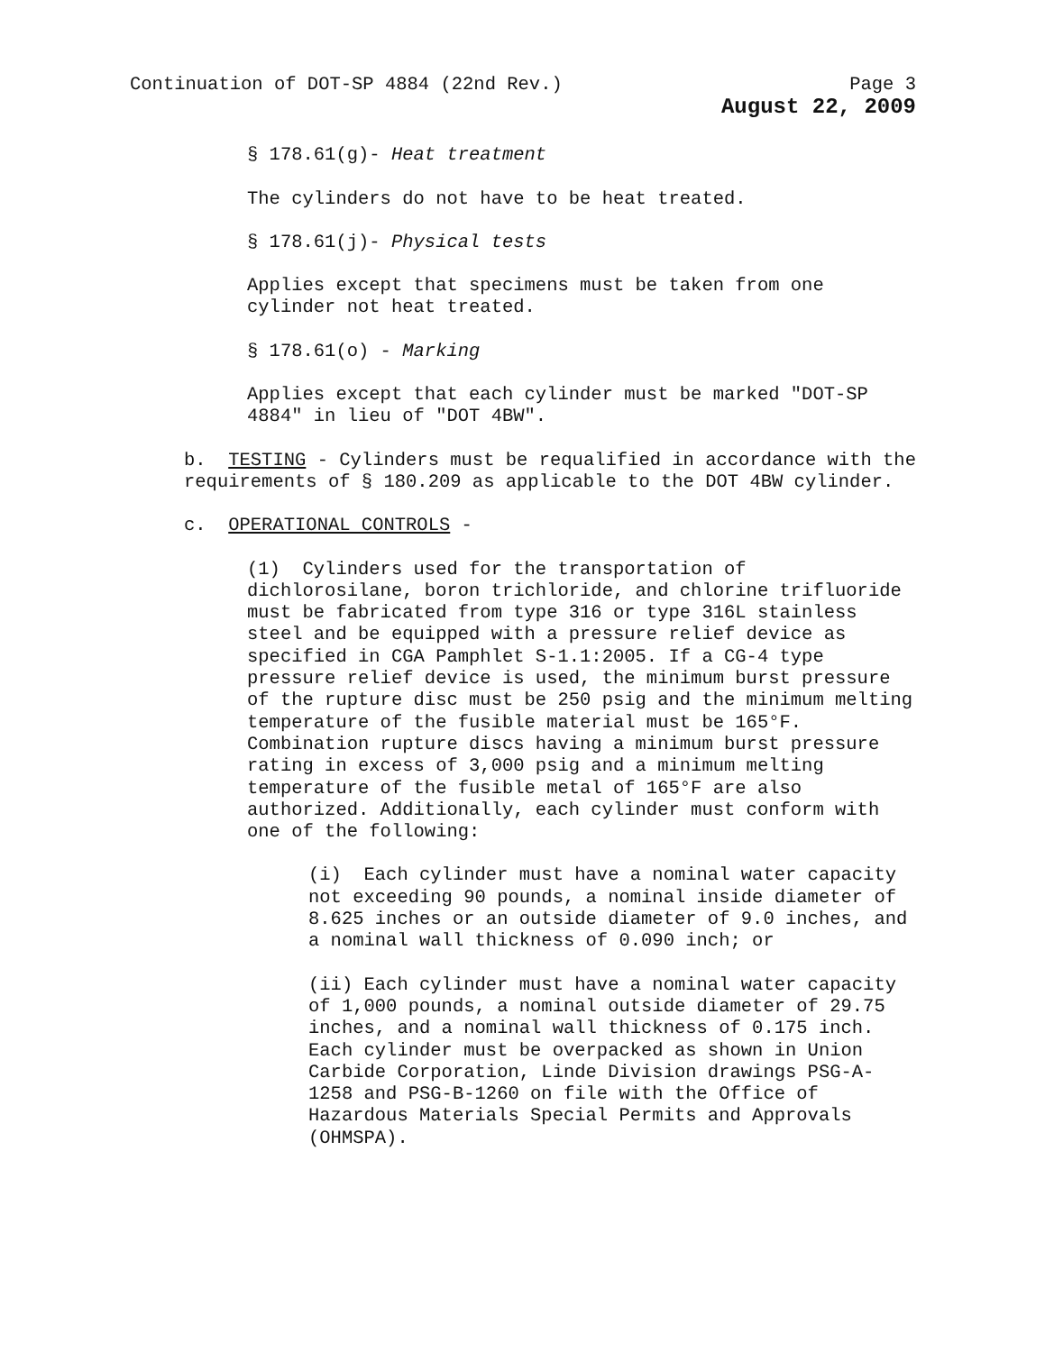Continuation of DOT-SP 4884 (22nd Rev.) Page 3
August 22, 2009
§ 178.61(g)- Heat treatment
The cylinders do not have to be heat treated.
§ 178.61(j)- Physical tests
Applies except that specimens must be taken from one cylinder not heat treated.
§ 178.61(o) - Marking
Applies except that each cylinder must be marked "DOT-SP 4884" in lieu of "DOT 4BW".
b. TESTING - Cylinders must be requalified in accordance with the requirements of § 180.209 as applicable to the DOT 4BW cylinder.
c. OPERATIONAL CONTROLS -
(1) Cylinders used for the transportation of dichlorosilane, boron trichloride, and chlorine trifluoride must be fabricated from type 316 or type 316L stainless steel and be equipped with a pressure relief device as specified in CGA Pamphlet S-1.1:2005. If a CG-4 type pressure relief device is used, the minimum burst pressure of the rupture disc must be 250 psig and the minimum melting temperature of the fusible material must be 165°F. Combination rupture discs having a minimum burst pressure rating in excess of 3,000 psig and a minimum melting temperature of the fusible metal of 165°F are also authorized. Additionally, each cylinder must conform with one of the following:
(i) Each cylinder must have a nominal water capacity not exceeding 90 pounds, a nominal inside diameter of 8.625 inches or an outside diameter of 9.0 inches, and a nominal wall thickness of 0.090 inch; or
(ii) Each cylinder must have a nominal water capacity of 1,000 pounds, a nominal outside diameter of 29.75 inches, and a nominal wall thickness of 0.175 inch. Each cylinder must be overpacked as shown in Union Carbide Corporation, Linde Division drawings PSG-A-1258 and PSG-B-1260 on file with the Office of Hazardous Materials Special Permits and Approvals (OHMSPA).